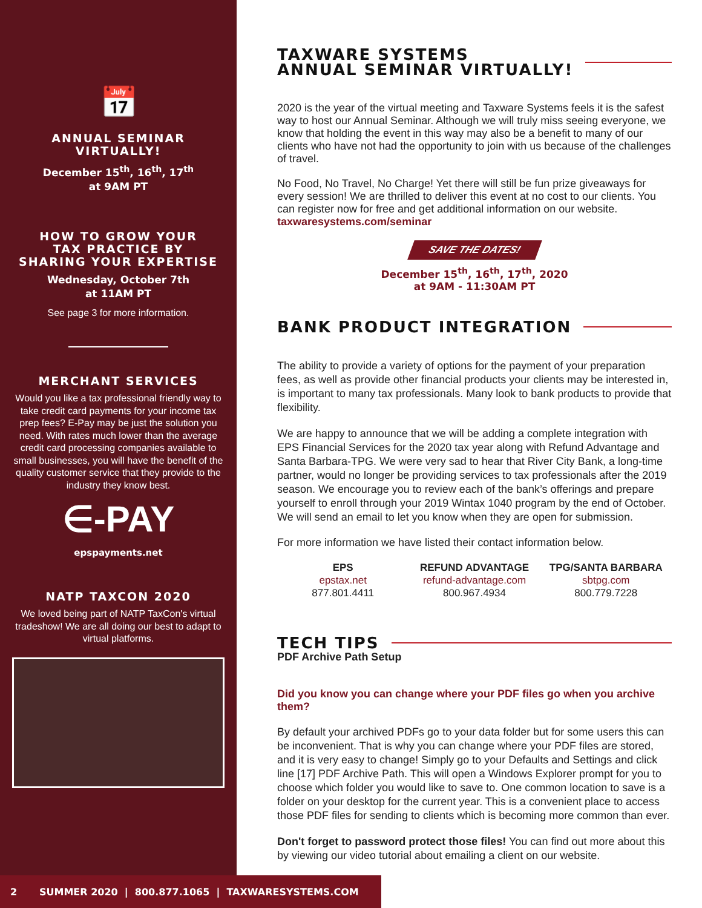📅
ANNUAL SEMINAR
VIRTUALLY!
December 15<sup>th</sup>, 16<sup>th</sup>, 17<sup>th</sup>
at 9AM PT
HOW TO GROW YOUR
TAX PRACTICE BY
SHARING YOUR EXPERTISE
Wednesday, October 7th
at 11AM PT
See page 3 for more information.
MERCHANT SERVICES
Would you like a tax professional friendly way to take credit card payments for your income tax prep fees? E-Pay may be just the solution you need. With rates much lower than the average credit card processing companies available to small businesses, you will have the benefit of the quality customer service that they provide to the industry they know best.
∈-PAY
epspayments.net
NATP TAXCON 2020
We loved being part of NATP TaxCon's virtual tradeshow! We are all doing our best to adapt to virtual platforms.
TAXWARE SYSTEMS
ANNUAL SEMINAR VIRTUALLY!
2020 is the year of the virtual meeting and Taxware Systems feels it is the safest way to host our Annual Seminar. Although we will truly miss seeing everyone, we know that holding the event in this way may also be a benefit to many of our clients who have not had the opportunity to join with us because of the challenges of travel.
No Food, No Travel, No Charge! Yet there will still be fun prize giveaways for every session! We are thrilled to deliver this event at no cost to our clients. You can register now for free and get additional information on our website. taxwaresystems.com/seminar
SAVE THE DATES!
December 15<sup>th</sup>, 16<sup>th</sup>, 17<sup>th</sup>, 2020
at 9AM - 11:30AM PT
BANK PRODUCT INTEGRATION
The ability to provide a variety of options for the payment of your preparation fees, as well as provide other financial products your clients may be interested in, is important to many tax professionals. Many look to bank products to provide that flexibility.
We are happy to announce that we will be adding a complete integration with EPS Financial Services for the 2020 tax year along with Refund Advantage and Santa Barbara-TPG. We were very sad to hear that River City Bank, a long-time partner, would no longer be providing services to tax professionals after the 2019 season. We encourage you to review each of the bank’s offerings and prepare yourself to enroll through your 2019 Wintax 1040 program by the end of October. We will send an email to let you know when they are open for submission.
For more information we have listed their contact information below.
EPS
epstax.net
877.801.4411
REFUND ADVANTAGE
refund-advantage.com
800.967.4934
TPG/SANTA BARBARA
sbtpg.com
800.779.7228
TECH TIPS
PDF Archive Path Setup
Did you know you can change where your PDF files go when you archive them?
By default your archived PDFs go to your data folder but for some users this can be inconvenient. That is why you can change where your PDF files are stored, and it is very easy to change! Simply go to your Defaults and Settings and click line [17] PDF Archive Path. This will open a Windows Explorer prompt for you to choose which folder you would like to save to. One common location to save is a folder on your desktop for the current year. This is a convenient place to access those PDF files for sending to clients which is becoming more common than ever.
Don't forget to password protect those files! You can find out more about this by viewing our video tutorial about emailing a client on our website.
2 SUMMER 2020 | 800.877.1065 | TAXWARESYSTEMS.COM